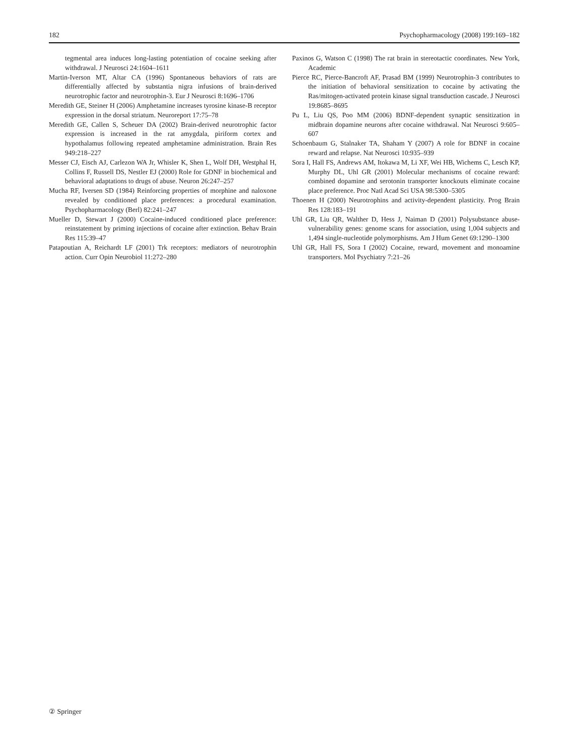182 Psychopharmacology (2008) 199:169–182
tegmental area induces long-lasting potentiation of cocaine seeking after withdrawal. J Neurosci 24:1604–1611
Martin-Iverson MT, Altar CA (1996) Spontaneous behaviors of rats are differentially affected by substantia nigra infusions of brain-derived neurotrophic factor and neurotrophin-3. Eur J Neurosci 8:1696–1706
Meredith GE, Steiner H (2006) Amphetamine increases tyrosine kinase-B receptor expression in the dorsal striatum. Neuroreport 17:75–78
Meredith GE, Callen S, Scheuer DA (2002) Brain-derived neurotrophic factor expression is increased in the rat amygdala, piriform cortex and hypothalamus following repeated amphetamine administration. Brain Res 949:218–227
Messer CJ, Eisch AJ, Carlezon WA Jr, Whisler K, Shen L, Wolf DH, Westphal H, Collins F, Russell DS, Nestler EJ (2000) Role for GDNF in biochemical and behavioral adaptations to drugs of abuse. Neuron 26:247–257
Mucha RF, Iversen SD (1984) Reinforcing properties of morphine and naloxone revealed by conditioned place preferences: a procedural examination. Psychopharmacology (Berl) 82:241–247
Mueller D, Stewart J (2000) Cocaine-induced conditioned place preference: reinstatement by priming injections of cocaine after extinction. Behav Brain Res 115:39–47
Patapoutian A, Reichardt LF (2001) Trk receptors: mediators of neurotrophin action. Curr Opin Neurobiol 11:272–280
Paxinos G, Watson C (1998) The rat brain in stereotactic coordinates. New York, Academic
Pierce RC, Pierce-Bancroft AF, Prasad BM (1999) Neurotrophin-3 contributes to the initiation of behavioral sensitization to cocaine by activating the Ras/mitogen-activated protein kinase signal transduction cascade. J Neurosci 19:8685–8695
Pu L, Liu QS, Poo MM (2006) BDNF-dependent synaptic sensitization in midbrain dopamine neurons after cocaine withdrawal. Nat Neurosci 9:605–607
Schoenbaum G, Stalnaker TA, Shaham Y (2007) A role for BDNF in cocaine reward and relapse. Nat Neurosci 10:935–939
Sora I, Hall FS, Andrews AM, Itokawa M, Li XF, Wei HB, Wichems C, Lesch KP, Murphy DL, Uhl GR (2001) Molecular mechanisms of cocaine reward: combined dopamine and serotonin transporter knockouts eliminate cocaine place preference. Proc Natl Acad Sci USA 98:5300–5305
Thoenen H (2000) Neurotrophins and activity-dependent plasticity. Prog Brain Res 128:183–191
Uhl GR, Liu QR, Walther D, Hess J, Naiman D (2001) Polysubstance abuse-vulnerability genes: genome scans for association, using 1,004 subjects and 1,494 single-nucleotide polymorphisms. Am J Hum Genet 69:1290–1300
Uhl GR, Hall FS, Sora I (2002) Cocaine, reward, movement and monoamine transporters. Mol Psychiatry 7:21–26
② Springer